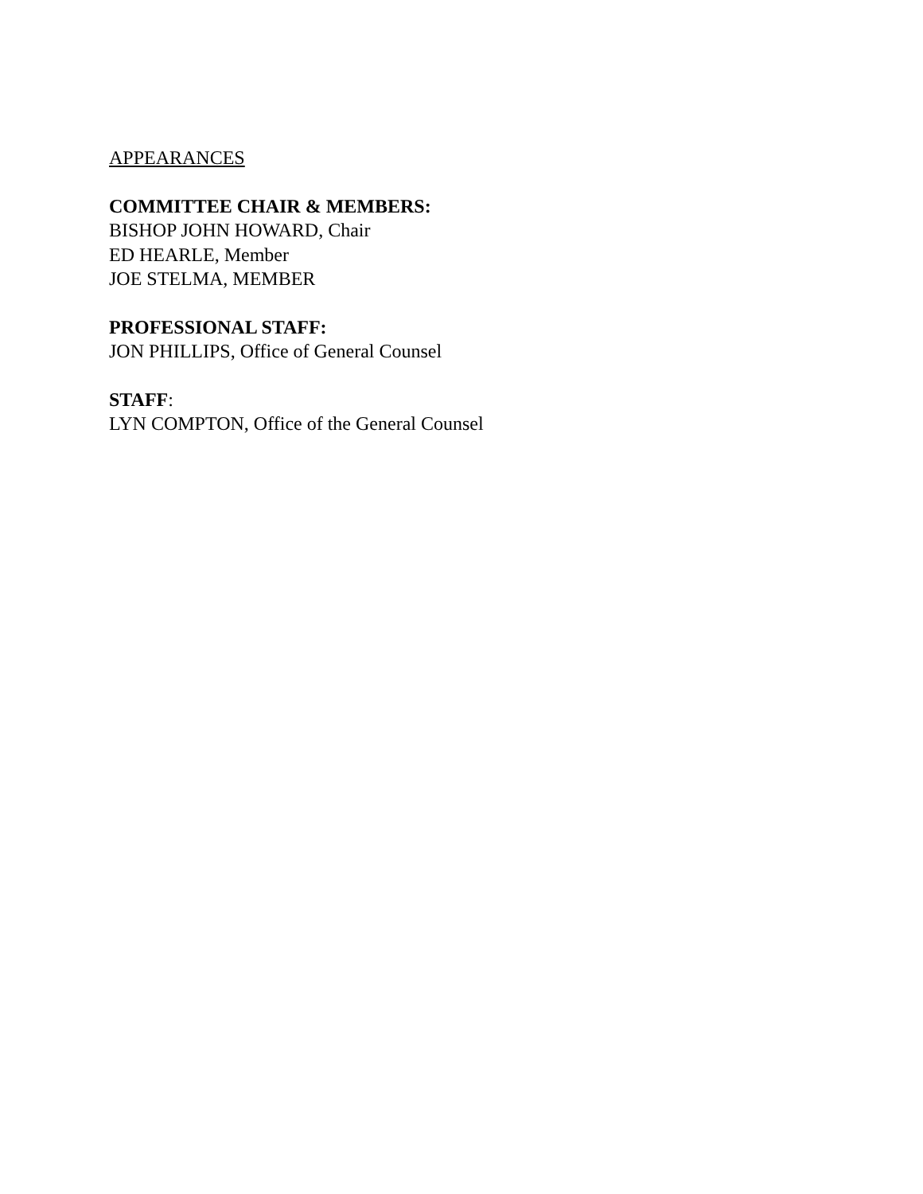APPEARANCES
COMMITTEE CHAIR & MEMBERS:
BISHOP JOHN HOWARD, Chair
ED HEARLE, Member
JOE STELMA, MEMBER
PROFESSIONAL STAFF:
JON PHILLIPS, Office of General Counsel
STAFF:
LYN COMPTON, Office of the General Counsel